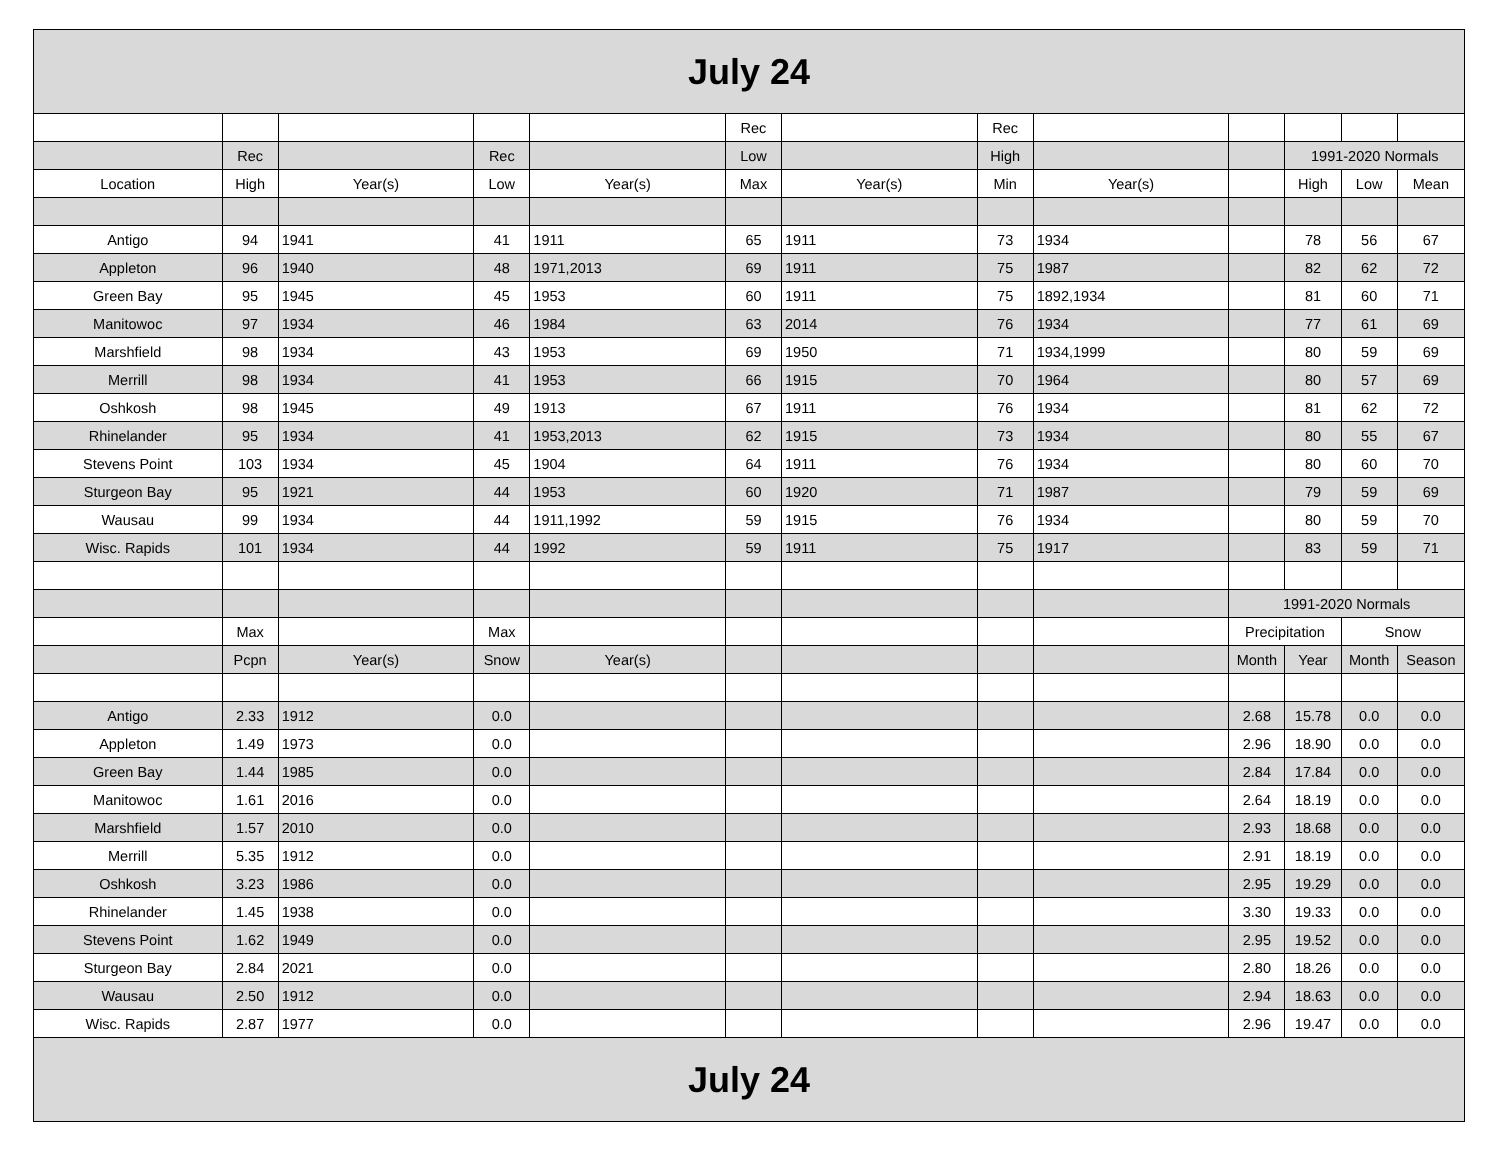| July 24 | | | | | | | | | | | | |
| --- | --- | --- | --- | --- | --- | --- | --- | --- | --- | --- | --- | --- |
| | | | | | Rec | | Rec | | | | | |
| | Rec | | Rec | | Low | | High | | | 1991-2020 Normals | | |
| Location | High | Year(s) | Low | Year(s) | Max | Year(s) | Min | Year(s) | | High | Low | Mean |
| Antigo | 94 | 1941 | 41 | 1911 | 65 | 1911 | 73 | 1934 | | 78 | 56 | 67 |
| Appleton | 96 | 1940 | 48 | 1971,2013 | 69 | 1911 | 75 | 1987 | | 82 | 62 | 72 |
| Green Bay | 95 | 1945 | 45 | 1953 | 60 | 1911 | 75 | 1892,1934 | | 81 | 60 | 71 |
| Manitowoc | 97 | 1934 | 46 | 1984 | 63 | 2014 | 76 | 1934 | | 77 | 61 | 69 |
| Marshfield | 98 | 1934 | 43 | 1953 | 69 | 1950 | 71 | 1934,1999 | | 80 | 59 | 69 |
| Merrill | 98 | 1934 | 41 | 1953 | 66 | 1915 | 70 | 1964 | | 80 | 57 | 69 |
| Oshkosh | 98 | 1945 | 49 | 1913 | 67 | 1911 | 76 | 1934 | | 81 | 62 | 72 |
| Rhinelander | 95 | 1934 | 41 | 1953,2013 | 62 | 1915 | 73 | 1934 | | 80 | 55 | 67 |
| Stevens Point | 103 | 1934 | 45 | 1904 | 64 | 1911 | 76 | 1934 | | 80 | 60 | 70 |
| Sturgeon Bay | 95 | 1921 | 44 | 1953 | 60 | 1920 | 71 | 1987 | | 79 | 59 | 69 |
| Wausau | 99 | 1934 | 44 | 1911,1992 | 59 | 1915 | 76 | 1934 | | 80 | 59 | 70 |
| Wisc. Rapids | 101 | 1934 | 44 | 1992 | 59 | 1911 | 75 | 1917 | | 83 | 59 | 71 |
| | | | | | | | | | 1991-2020 Normals | | | |
| | Max | | Max | | | | | | Precipitation | | Snow | |
| | Pcpn | Year(s) | Snow | Year(s) | | | | | Month | Year | Month | Season |
| Antigo | 2.33 | 1912 | 0.0 | | | | | | 2.68 | 15.78 | 0.0 | 0.0 |
| Appleton | 1.49 | 1973 | 0.0 | | | | | | 2.96 | 18.90 | 0.0 | 0.0 |
| Green Bay | 1.44 | 1985 | 0.0 | | | | | | 2.84 | 17.84 | 0.0 | 0.0 |
| Manitowoc | 1.61 | 2016 | 0.0 | | | | | | 2.64 | 18.19 | 0.0 | 0.0 |
| Marshfield | 1.57 | 2010 | 0.0 | | | | | | 2.93 | 18.68 | 0.0 | 0.0 |
| Merrill | 5.35 | 1912 | 0.0 | | | | | | 2.91 | 18.19 | 0.0 | 0.0 |
| Oshkosh | 3.23 | 1986 | 0.0 | | | | | | 2.95 | 19.29 | 0.0 | 0.0 |
| Rhinelander | 1.45 | 1938 | 0.0 | | | | | | 3.30 | 19.33 | 0.0 | 0.0 |
| Stevens Point | 1.62 | 1949 | 0.0 | | | | | | 2.95 | 19.52 | 0.0 | 0.0 |
| Sturgeon Bay | 2.84 | 2021 | 0.0 | | | | | | 2.80 | 18.26 | 0.0 | 0.0 |
| Wausau | 2.50 | 1912 | 0.0 | | | | | | 2.94 | 18.63 | 0.0 | 0.0 |
| Wisc. Rapids | 2.87 | 1977 | 0.0 | | | | | | 2.96 | 19.47 | 0.0 | 0.0 |
| July 24 | | | | | | | | | | | | |